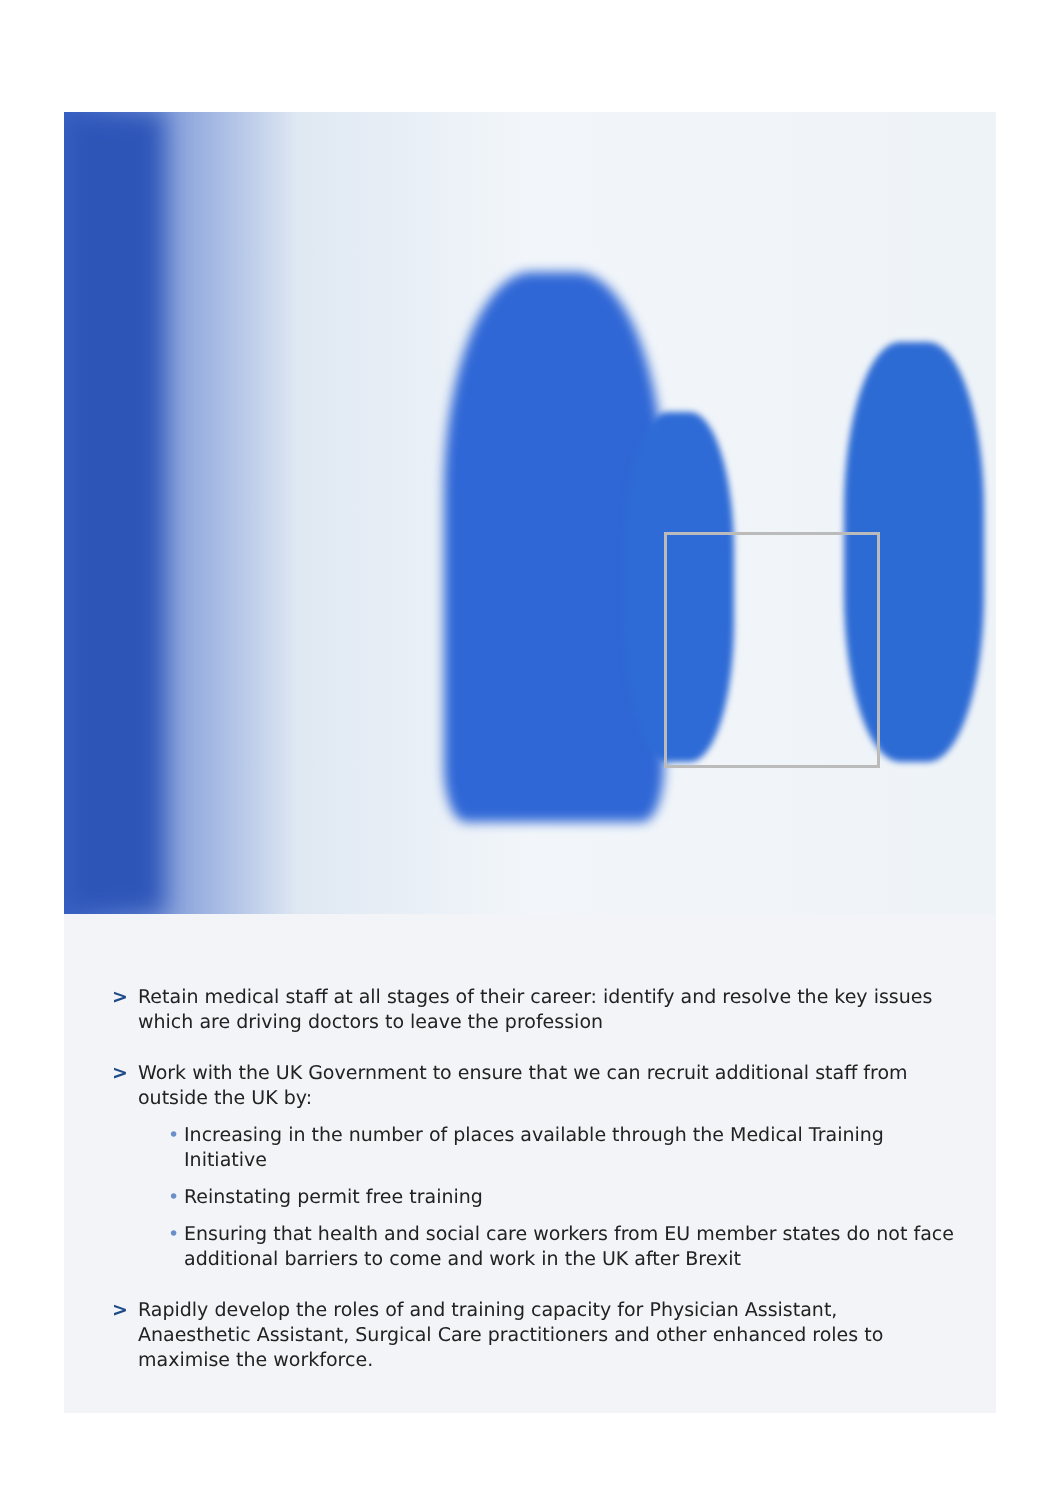> Retain medical staff at all stages of their career: identify and resolve the key issues which are driving doctors to leave the profession
> Work with the UK Government to ensure that we can recruit additional staff from outside the UK by:
• Increasing in the number of places available through the Medical Training Initiative
• Reinstating permit free training
• Ensuring that health and social care workers from EU member states do not face additional barriers to come and work in the UK after Brexit
> Rapidly develop the roles of and training capacity for Physician Assistant, Anaesthetic Assistant, Surgical Care practitioners and other enhanced roles to maximise the workforce.